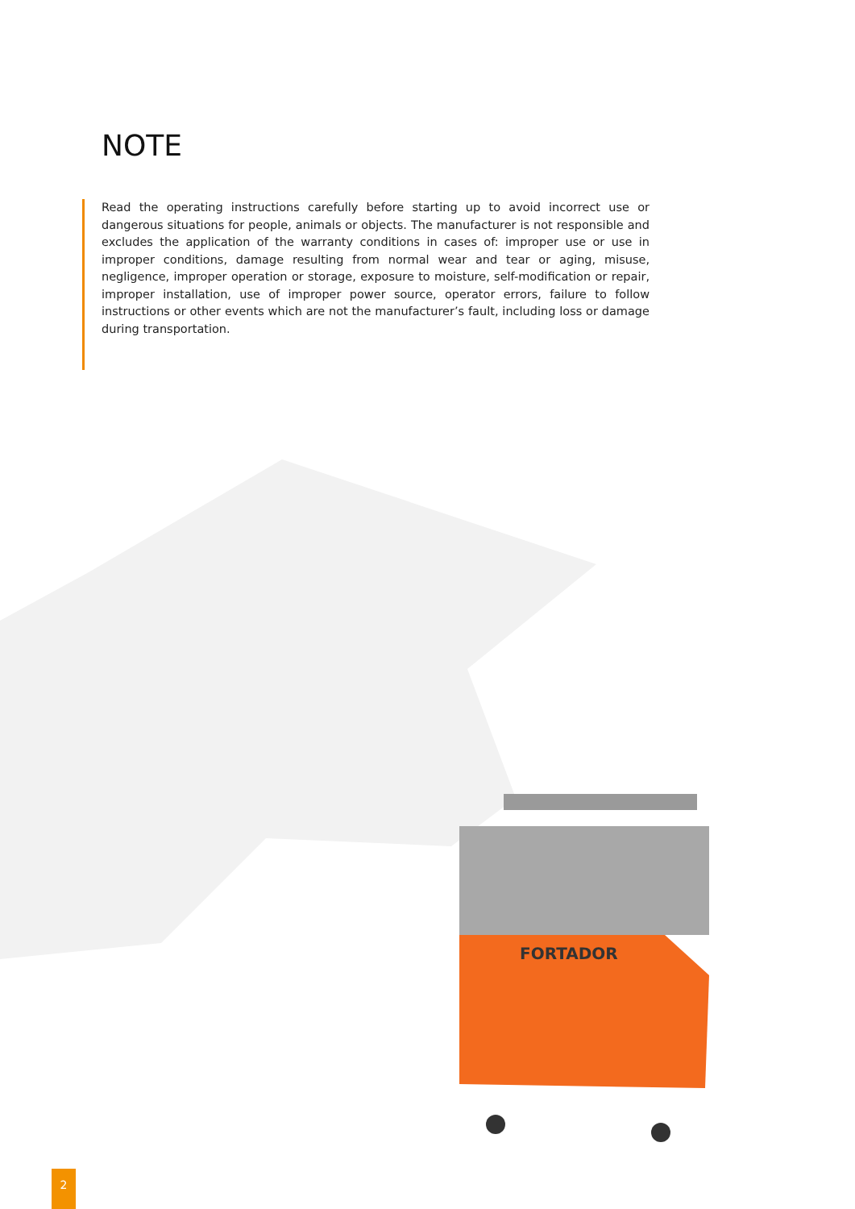NOTE
Read the operating instructions carefully before starting up to avoid incorrect use or dangerous situations for people, animals or objects. The manufacturer is not responsible and excludes the application of the warranty conditions in cases of: improper use or use in improper conditions, damage resulting from normal wear and tear or aging, misuse, negligence, improper operation or storage, exposure to moisture, self-modification or repair, improper installation, use of improper power source, operator errors, failure to follow instructions or other events which are not the manufacturer’s fault, including loss or damage during transportation.
FORTADOR
2